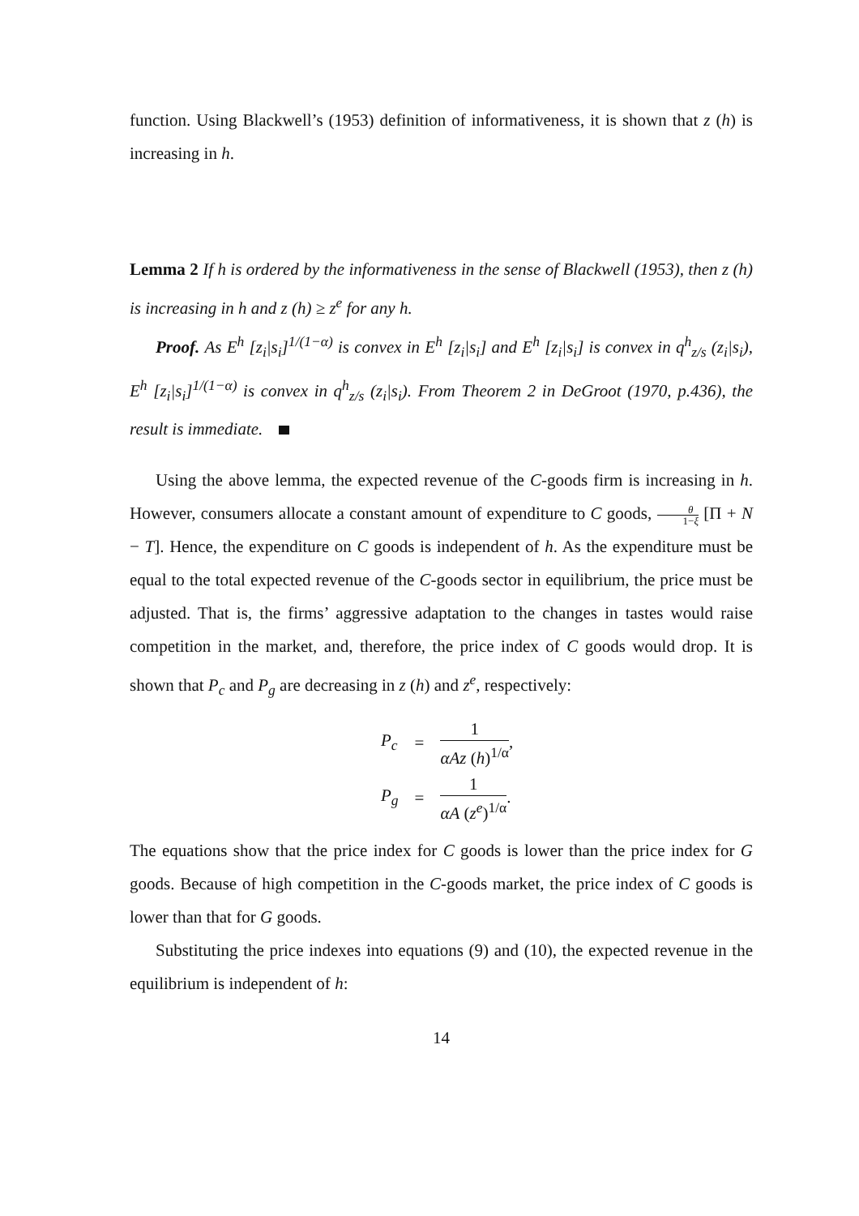function. Using Blackwell’s (1953) definition of informativeness, it is shown that z (h) is increasing in h.
Lemma 2 If h is ordered by the informativeness in the sense of Blackwell (1953), then z (h) is increasing in h and z (h) ≥ z<sup>e</sup> for any h.
Proof. As E<sup>h</sup> [z<sub>i</sub>|s<sub>i</sub>]<sup>1/(1−α)</sup> is convex in E<sup>h</sup> [z<sub>i</sub>|s<sub>i</sub>] and E<sup>h</sup> [z<sub>i</sub>|s<sub>i</sub>] is convex in q<sup>h</sup><sub>z/s</sub> (z<sub>i</sub>|s<sub>i</sub>), E<sup>h</sup> [z<sub>i</sub>|s<sub>i</sub>]<sup>1/(1−α)</sup> is convex in q<sup>h</sup><sub>z/s</sub> (z<sub>i</sub>|s<sub>i</sub>). From Theorem 2 in DeGroot (1970, p.436), the result is immediate.
Using the above lemma, the expected revenue of the C-goods firm is increasing in h. However, consumers allocate a constant amount of expenditure to C goods, θ 1−ξ [Π + N − T]. Hence, the expenditure on C goods is independent of h. As the expenditure must be equal to the total expected revenue of the C-goods sector in equilibrium, the price must be adjusted. That is, the firms’ aggressive adaptation to the changes in tastes would raise competition in the market, and, therefore, the price index of C goods would drop. It is shown that P<sub>c</sub> and P<sub>g</sub> are decreasing in z (h) and z<sup>e</sup>, respectively:
| P<sub>c</sub> | = | 1 αAz ( h )<sup>1/α</sup> , |
| P<sub>g</sub> | = | 1 αA ( z<sup>e</sup> )<sup>1/α</sup> . |
The equations show that the price index for C goods is lower than the price index for G goods. Because of high competition in the C-goods market, the price index of C goods is lower than that for G goods.
Substituting the price indexes into equations (9) and (10), the expected revenue in the equilibrium is independent of h:
14